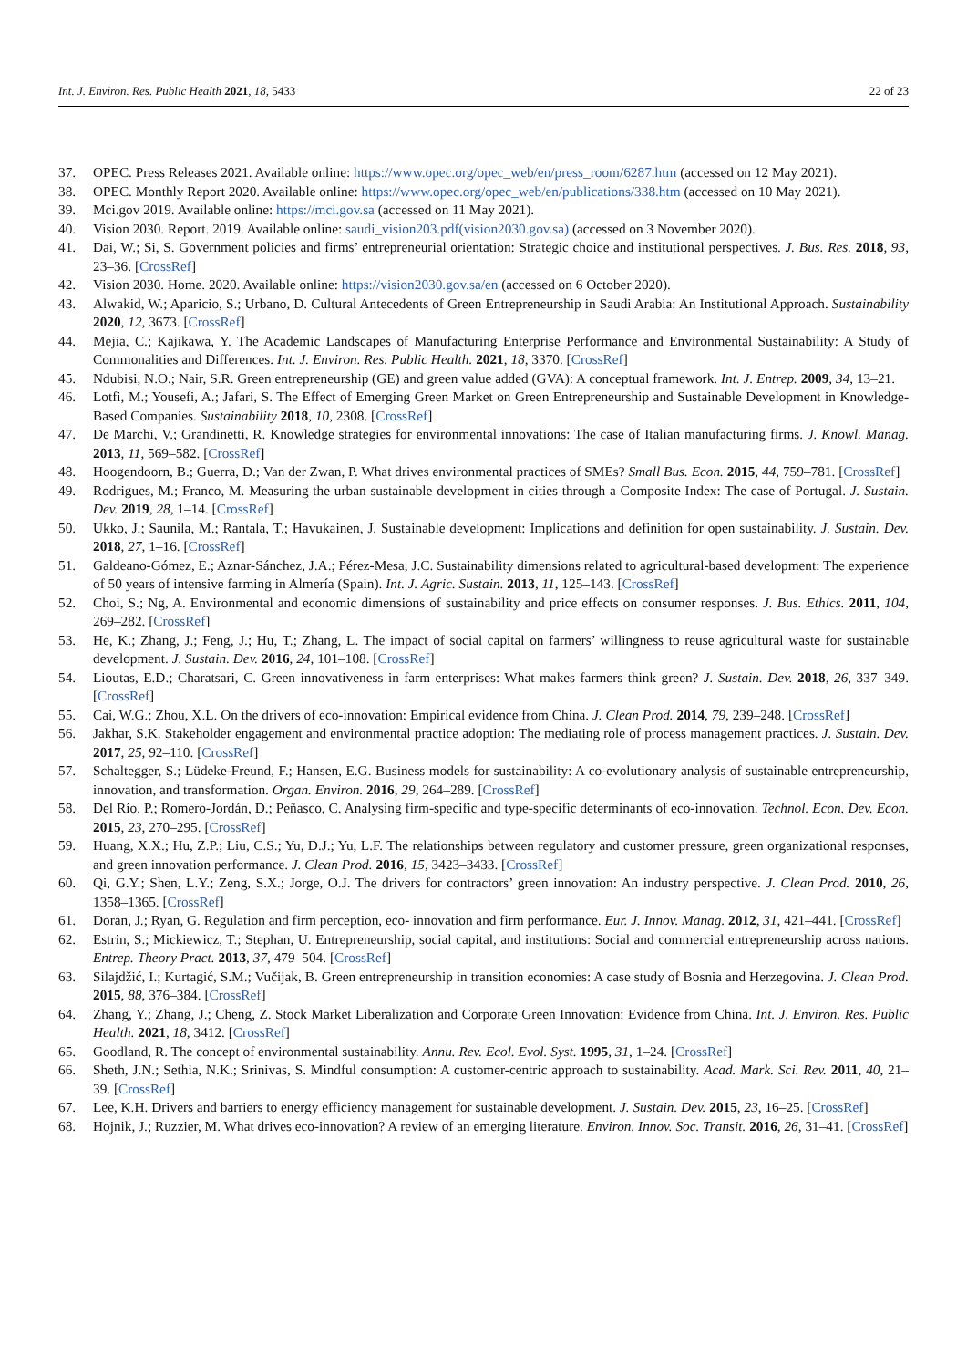Int. J. Environ. Res. Public Health 2021, 18, 5433 22 of 23
37. OPEC. Press Releases 2021. Available online: https://www.opec.org/opec_web/en/press_room/6287.htm (accessed on 12 May 2021).
38. OPEC. Monthly Report 2020. Available online: https://www.opec.org/opec_web/en/publications/338.htm (accessed on 10 May 2021).
39. Mci.gov 2019. Available online: https://mci.gov.sa (accessed on 11 May 2021).
40. Vision 2030. Report. 2019. Available online: saudi_vision203.pdf(vision2030.gov.sa) (accessed on 3 November 2020).
41. Dai, W.; Si, S. Government policies and firms’ entrepreneurial orientation: Strategic choice and institutional perspectives. J. Bus. Res. 2018, 93, 23–36. [CrossRef]
42. Vision 2030. Home. 2020. Available online: https://vision2030.gov.sa/en (accessed on 6 October 2020).
43. Alwakid, W.; Aparicio, S.; Urbano, D. Cultural Antecedents of Green Entrepreneurship in Saudi Arabia: An Institutional Approach. Sustainability 2020, 12, 3673. [CrossRef]
44. Mejia, C.; Kajikawa, Y. The Academic Landscapes of Manufacturing Enterprise Performance and Environmental Sustainability: A Study of Commonalities and Differences. Int. J. Environ. Res. Public Health. 2021, 18, 3370. [CrossRef]
45. Ndubisi, N.O.; Nair, S.R. Green entrepreneurship (GE) and green value added (GVA): A conceptual framework. Int. J. Entrep. 2009, 34, 13–21.
46. Lotfi, M.; Yousefi, A.; Jafari, S. The Effect of Emerging Green Market on Green Entrepreneurship and Sustainable Development in Knowledge-Based Companies. Sustainability 2018, 10, 2308. [CrossRef]
47. De Marchi, V.; Grandinetti, R. Knowledge strategies for environmental innovations: The case of Italian manufacturing firms. J. Knowl. Manag. 2013, 11, 569–582. [CrossRef]
48. Hoogendoorn, B.; Guerra, D.; Van der Zwan, P. What drives environmental practices of SMEs? Small Bus. Econ. 2015, 44, 759–781. [CrossRef]
49. Rodrigues, M.; Franco, M. Measuring the urban sustainable development in cities through a Composite Index: The case of Portugal. J. Sustain. Dev. 2019, 28, 1–14. [CrossRef]
50. Ukko, J.; Saunila, M.; Rantala, T.; Havukainen, J. Sustainable development: Implications and definition for open sustainability. J. Sustain. Dev. 2018, 27, 1–16. [CrossRef]
51. Galdeano-Gómez, E.; Aznar-Sánchez, J.A.; Pérez-Mesa, J.C. Sustainability dimensions related to agricultural-based development: The experience of 50 years of intensive farming in Almería (Spain). Int. J. Agric. Sustain. 2013, 11, 125–143. [CrossRef]
52. Choi, S.; Ng, A. Environmental and economic dimensions of sustainability and price effects on consumer responses. J. Bus. Ethics. 2011, 104, 269–282. [CrossRef]
53. He, K.; Zhang, J.; Feng, J.; Hu, T.; Zhang, L. The impact of social capital on farmers’ willingness to reuse agricultural waste for sustainable development. J. Sustain. Dev. 2016, 24, 101–108. [CrossRef]
54. Lioutas, E.D.; Charatsari, C. Green innovativeness in farm enterprises: What makes farmers think green? J. Sustain. Dev. 2018, 26, 337–349. [CrossRef]
55. Cai, W.G.; Zhou, X.L. On the drivers of eco-innovation: Empirical evidence from China. J. Clean Prod. 2014, 79, 239–248. [CrossRef]
56. Jakhar, S.K. Stakeholder engagement and environmental practice adoption: The mediating role of process management practices. J. Sustain. Dev. 2017, 25, 92–110. [CrossRef]
57. Schaltegger, S.; Lüdeke-Freund, F.; Hansen, E.G. Business models for sustainability: A co-evolutionary analysis of sustainable entrepreneurship, innovation, and transformation. Organ. Environ. 2016, 29, 264–289. [CrossRef]
58. Del Río, P.; Romero-Jordán, D.; Peñasco, C. Analysing firm-specific and type-specific determinants of eco-innovation. Technol. Econ. Dev. Econ. 2015, 23, 270–295. [CrossRef]
59. Huang, X.X.; Hu, Z.P.; Liu, C.S.; Yu, D.J.; Yu, L.F. The relationships between regulatory and customer pressure, green organizational responses, and green innovation performance. J. Clean Prod. 2016, 15, 3423–3433. [CrossRef]
60. Qi, G.Y.; Shen, L.Y.; Zeng, S.X.; Jorge, O.J. The drivers for contractors’ green innovation: An industry perspective. J. Clean Prod. 2010, 26, 1358–1365. [CrossRef]
61. Doran, J.; Ryan, G. Regulation and firm perception, eco- innovation and firm performance. Eur. J. Innov. Manag. 2012, 31, 421–441. [CrossRef]
62. Estrin, S.; Mickiewicz, T.; Stephan, U. Entrepreneurship, social capital, and institutions: Social and commercial entrepreneurship across nations. Entrep. Theory Pract. 2013, 37, 479–504. [CrossRef]
63. Silajdžić, I.; Kurtagić, S.M.; Vučijak, B. Green entrepreneurship in transition economies: A case study of Bosnia and Herzegovina. J. Clean Prod. 2015, 88, 376–384. [CrossRef]
64. Zhang, Y.; Zhang, J.; Cheng, Z. Stock Market Liberalization and Corporate Green Innovation: Evidence from China. Int. J. Environ. Res. Public Health. 2021, 18, 3412. [CrossRef]
65. Goodland, R. The concept of environmental sustainability. Annu. Rev. Ecol. Evol. Syst. 1995, 31, 1–24. [CrossRef]
66. Sheth, J.N.; Sethia, N.K.; Srinivas, S. Mindful consumption: A customer-centric approach to sustainability. Acad. Mark. Sci. Rev. 2011, 40, 21–39. [CrossRef]
67. Lee, K.H. Drivers and barriers to energy efficiency management for sustainable development. J. Sustain. Dev. 2015, 23, 16–25. [CrossRef]
68. Hojnik, J.; Ruzzier, M. What drives eco-innovation? A review of an emerging literature. Environ. Innov. Soc. Transit. 2016, 26, 31–41. [CrossRef]